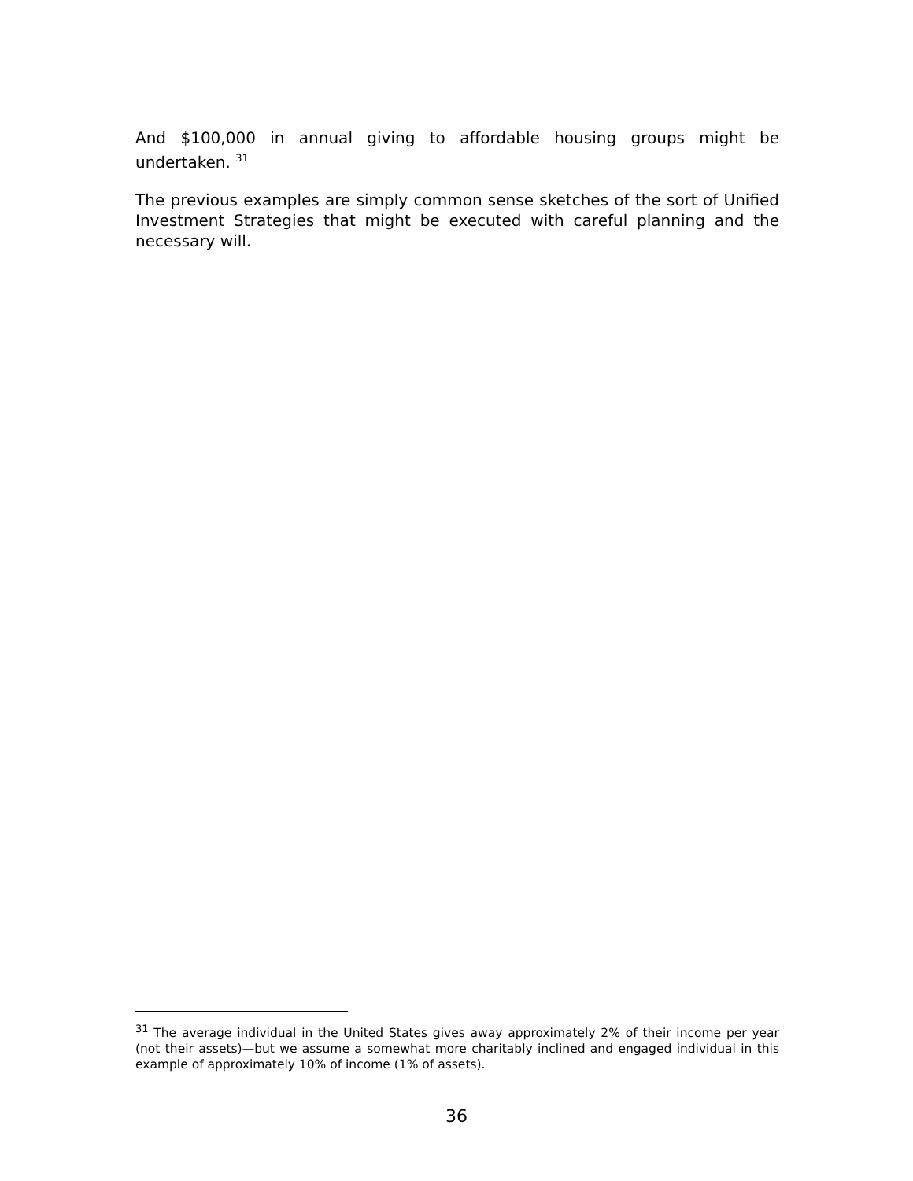And $100,000 in annual giving to affordable housing groups might be undertaken. <sup>31</sup>
The previous examples are simply common sense sketches of the sort of Unified Investment Strategies that might be executed with careful planning and the necessary will.
<sup>31</sup> The average individual in the United States gives away approximately 2% of their income per year (not their assets)—but we assume a somewhat more charitably inclined and engaged individual in this example of approximately 10% of income (1% of assets).
36